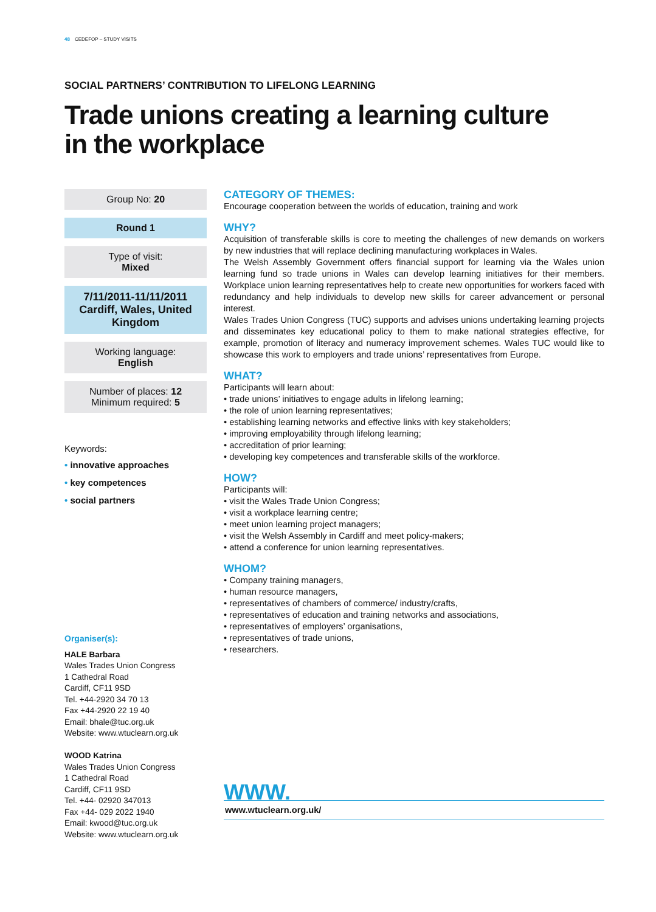48 CEDEFOP – STUDY VISITS
SOCIAL PARTNERS’ CONTRIBUTION TO LIFELONG LEARNING
Trade unions creating a learning culture
in the workplace
Group No: 20
Round 1
Type of visit:
Mixed
7/11/2011-11/11/2011
Cardiff, Wales, United Kingdom
Working language:
English
Number of places: 12
Minimum required: 5
Keywords:
• innovative approaches
• key competences
• social partners
Organiser(s):
HALE Barbara
Wales Trades Union Congress
1 Cathedral Road
Cardiff, CF11 9SD
Tel. +44-2920 34 70 13
Fax +44-2920 22 19 40
Email: bhale@tuc.org.uk
Website: www.wtuclearn.org.uk
WOOD Katrina
Wales Trades Union Congress
1 Cathedral Road
Cardiff, CF11 9SD
Tel. +44- 02920 347013
Fax +44- 029 2022 1940
Email: kwood@tuc.org.uk
Website: www.wtuclearn.org.uk
CATEGORY OF THEMES:
Encourage cooperation between the worlds of education, training and work
WHY?
Acquisition of transferable skills is core to meeting the challenges of new demands on workers by new industries that will replace declining manufacturing workplaces in Wales.
The Welsh Assembly Government offers financial support for learning via the Wales union learning fund so trade unions in Wales can develop learning initiatives for their members. Workplace union learning representatives help to create new opportunities for workers faced with redundancy and help individuals to develop new skills for career advancement or personal interest.
Wales Trades Union Congress (TUC) supports and advises unions undertaking learning projects and disseminates key educational policy to them to make national strategies effective, for example, promotion of literacy and numeracy improvement schemes. Wales TUC would like to showcase this work to employers and trade unions’ representatives from Europe.
WHAT?
Participants will learn about:
• trade unions’ initiatives to engage adults in lifelong learning;
• the role of union learning representatives;
• establishing learning networks and effective links with key stakeholders;
• improving employability through lifelong learning;
• accreditation of prior learning;
• developing key competences and transferable skills of the workforce.
HOW?
Participants will:
• visit the Wales Trade Union Congress;
• visit a workplace learning centre;
• meet union learning project managers;
• visit the Welsh Assembly in Cardiff and meet policy-makers;
• attend a conference for union learning representatives.
WHOM?
• Company training managers,
• human resource managers,
• representatives of chambers of commerce/ industry/crafts,
• representatives of education and training networks and associations,
• representatives of employers’ organisations,
• representatives of trade unions,
• researchers.
WWW.
www.wtuclearn.org.uk/